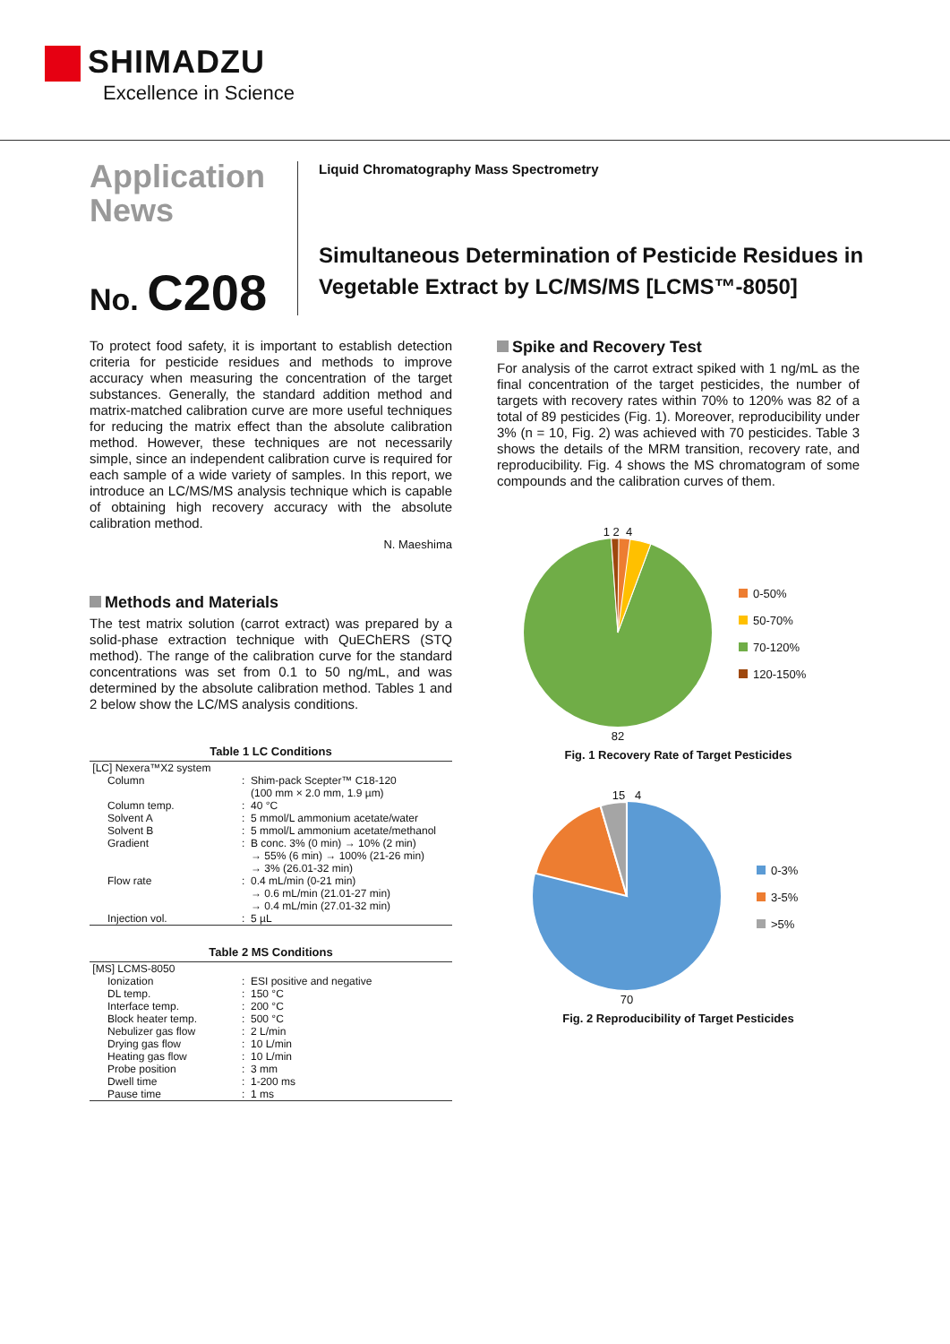SHIMADZU
Excellence in Science
Application
News
No. C208
Liquid Chromatography Mass Spectrometry
Simultaneous Determination of Pesticide Residues in Vegetable Extract by LC/MS/MS [LCMS™-8050]
To protect food safety, it is important to establish detection criteria for pesticide residues and methods to improve accuracy when measuring the concentration of the target substances. Generally, the standard addition method and matrix-matched calibration curve are more useful techniques for reducing the matrix effect than the absolute calibration method. However, these techniques are not necessarily simple, since an independent calibration curve is required for each sample of a wide variety of samples. In this report, we introduce an LC/MS/MS analysis technique which is capable of obtaining high recovery accuracy with the absolute calibration method.
N. Maeshima
Methods and Materials
The test matrix solution (carrot extract) was prepared by a solid-phase extraction technique with QuEChERS (STQ method). The range of the calibration curve for the standard concentrations was set from 0.1 to 50 ng/mL, and was determined by the absolute calibration method. Tables 1 and 2 below show the LC/MS analysis conditions.
Table 1 LC Conditions
| [LC] Nexera™X2 system | | |
| Column | : | Shim-pack Scepter™ C18-120 (100 mm × 2.0 mm, 1.9 µm) |
| Column temp. | : | 40 °C |
| Solvent A | : | 5 mmol/L ammonium acetate/water |
| Solvent B | : | 5 mmol/L ammonium acetate/methanol |
| Gradient | : | B conc. 3% (0 min) → 10% (2 min) → 55% (6 min) → 100% (21-26 min) → 3% (26.01-32 min) |
| Flow rate | : | 0.4 mL/min (0-21 min) → 0.6 mL/min (21.01-27 min) → 0.4 mL/min (27.01-32 min) |
| Injection vol. | : | 5 µL |
Table 2 MS Conditions
| [MS] LCMS-8050 | | |
| Ionization | : | ESI positive and negative |
| DL temp. | : | 150 °C |
| Interface temp. | : | 200 °C |
| Block heater temp. | : | 500 °C |
| Nebulizer gas flow | : | 2 L/min |
| Drying gas flow | : | 10 L/min |
| Heating gas flow | : | 10 L/min |
| Probe position | : | 3 mm |
| Dwell time | : | 1-200 ms |
| Pause time | : | 1 ms |
Spike and Recovery Test
For analysis of the carrot extract spiked with 1 ng/mL as the final concentration of the target pesticides, the number of targets with recovery rates within 70% to 120% was 82 of a total of 89 pesticides (Fig. 1). Moreover, reproducibility under 3% (n = 10, Fig. 2) was achieved with 70 pesticides. Table 3 shows the details of the MRM transition, recovery rate, and reproducibility. Fig. 4 shows the MS chromatogram of some compounds and the calibration curves of them.
1 2 4
82
0-50%
50-70%
70-120%
120-150%
Fig. 1 Recovery Rate of Target Pesticides
15 4
70
0-3%
3-5%
>5%
Fig. 2 Reproducibility of Target Pesticides